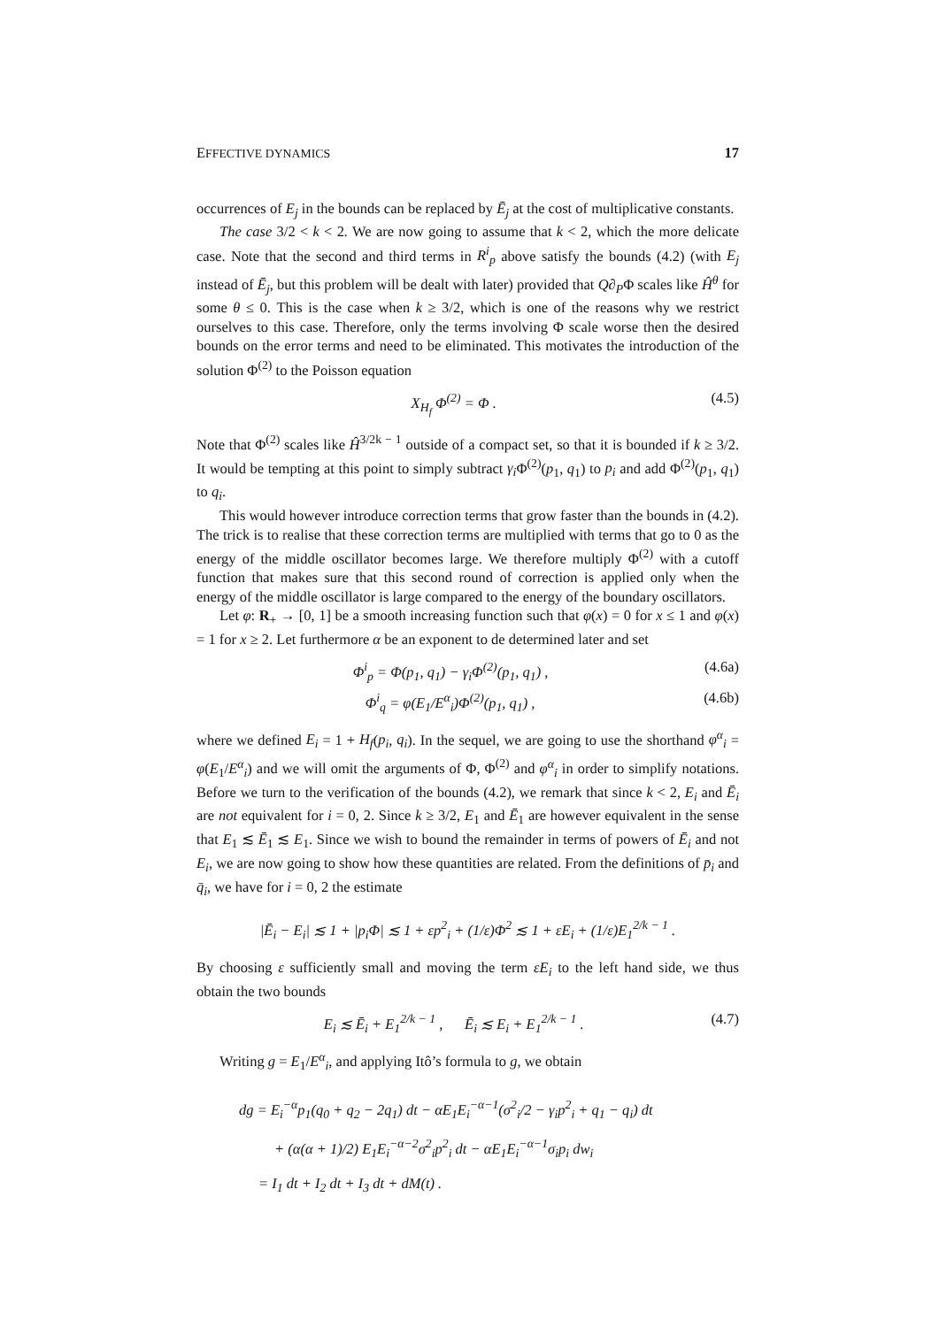EFFECTIVE DYNAMICS 17
occurrences of E<sub>j</sub> in the bounds can be replaced by Ē<sub>j</sub> at the cost of multiplicative constants.
The case 3/2 < k < 2. We are now going to assume that k < 2, which the more delicate case. Note that the second and third terms in R<sup>i</sup><sub>p</sub> above satisfy the bounds (4.2) (with E<sub>j</sub> instead of Ē<sub>j</sub>, but this problem will be dealt with later) provided that Q∂<sub>P</sub>Φ scales like Ĥ<sup>θ</sup> for some θ ≤ 0. This is the case when k ≥ 3/2, which is one of the reasons why we restrict ourselves to this case. Therefore, only the terms involving Φ scale worse then the desired bounds on the error terms and need to be eliminated. This motivates the introduction of the solution Φ<sup>(2)</sup> to the Poisson equation
X<sub>H<sub>f</sub></sub> Φ<sup>(2)</sup> = Φ . (4.5)
Note that Φ<sup>(2)</sup> scales like Ĥ<sup>3/2k − 1</sup> outside of a compact set, so that it is bounded if k ≥ 3/2. It would be tempting at this point to simply subtract γ<sub>i</sub> Φ<sup>(2)</sup>(p<sub>1</sub>, q<sub>1</sub>) to p<sub>i</sub> and add Φ<sup>(2)</sup>(p<sub>1</sub>, q<sub>1</sub>) to q<sub>i</sub>.
This would however introduce correction terms that grow faster than the bounds in (4.2). The trick is to realise that these correction terms are multiplied with terms that go to 0 as the energy of the middle oscillator becomes large. We therefore multiply Φ<sup>(2)</sup> with a cutoff function that makes sure that this second round of correction is applied only when the energy of the middle oscillator is large compared to the energy of the boundary oscillators.
Let φ: R<sub>+</sub> → [0, 1] be a smooth increasing function such that φ(x) = 0 for x ≤ 1 and φ(x) = 1 for x ≥ 2. Let furthermore α be an exponent to de determined later and set
Φ<sup>i</sup><sub>p</sub> = Φ(p<sub>1</sub>, q<sub>1</sub>) − γ<sub>i</sub>Φ<sup>(2)</sup>(p<sub>1</sub>, q<sub>1</sub>) , (4.6a)
Φ<sup>i</sup><sub>q</sub> = φ(E<sub>1</sub>/E<sup>α</sup><sub>i</sub>)Φ<sup>(2)</sup>(p<sub>1</sub>, q<sub>1</sub>) , (4.6b)
where we defined E<sub>i</sub> = 1 + H<sub>f</sub>(p<sub>i</sub>, q<sub>i</sub>). In the sequel, we are going to use the shorthand φ<sup>α</sup><sub>i</sub> = φ(E<sub>1</sub>/E<sup>α</sup><sub>i</sub>) and we will omit the arguments of Φ, Φ<sup>(2)</sup> and φ<sup>α</sup><sub>i</sub> in order to simplify notations. Before we turn to the verification of the bounds (4.2), we remark that since k < 2, E<sub>i</sub> and Ē<sub>i</sub> are not equivalent for i = 0, 2. Since k ≥ 3/2, E<sub>1</sub> and Ē<sub>1</sub> are however equivalent in the sense that E<sub>1</sub> ≲ Ē<sub>1</sub> ≲ E<sub>1</sub>. Since we wish to bound the remainder in terms of powers of Ē<sub>i</sub> and not E<sub>i</sub>, we are now going to show how these quantities are related. From the definitions of p̄<sub>i</sub> and q̄<sub>i</sub>, we have for i = 0, 2 the estimate
|Ē<sub>i</sub> − E<sub>i</sub>| ≲ 1 + |p<sub>i</sub>Φ| ≲ 1 + εp<sup>2</sup><sub>i</sub> + (1/ε)Φ<sup>2</sup> ≲ 1 + εE<sub>i</sub> + (1/ε)E<sub>1</sub><sup>2/k − 1</sup> .
By choosing ε sufficiently small and moving the term εE<sub>i</sub> to the left hand side, we thus obtain the two bounds
E<sub>i</sub> ≲ Ē<sub>i</sub> + E<sub>1</sub><sup>2/k − 1</sup> , Ē<sub>i</sub> ≲ E<sub>i</sub> + E<sub>1</sub><sup>2/k − 1</sup> . (4.7)
Writing g = E<sub>1</sub>/E<sup>α</sup><sub>i</sub>, and applying Itô’s formula to g, we obtain
dg = E<sub>i</sub><sup>−α</sup>p<sub>1</sub>(q<sub>0</sub> + q<sub>2</sub> − 2q<sub>1</sub>) dt − αE<sub>1</sub>E<sub>i</sub><sup>−α−1</sup>(σ<sup>2</sup><sub>i</sub>/2 − γ<sub>i</sub>p<sup>2</sup><sub>i</sub> + q<sub>1</sub> − q<sub>i</sub>) dt
+ (α(α + 1)/2) E<sub>1</sub>E<sub>i</sub><sup>−α−2</sup>σ<sup>2</sup><sub>i</sub>p<sup>2</sup><sub>i</sub> dt − αE<sub>1</sub>E<sub>i</sub><sup>−α−1</sup>σ<sub>i</sub>p<sub>i</sub> dw<sub>i</sub>
= I<sub>1</sub> dt + I<sub>2</sub> dt + I<sub>3</sub> dt + dM(t) .